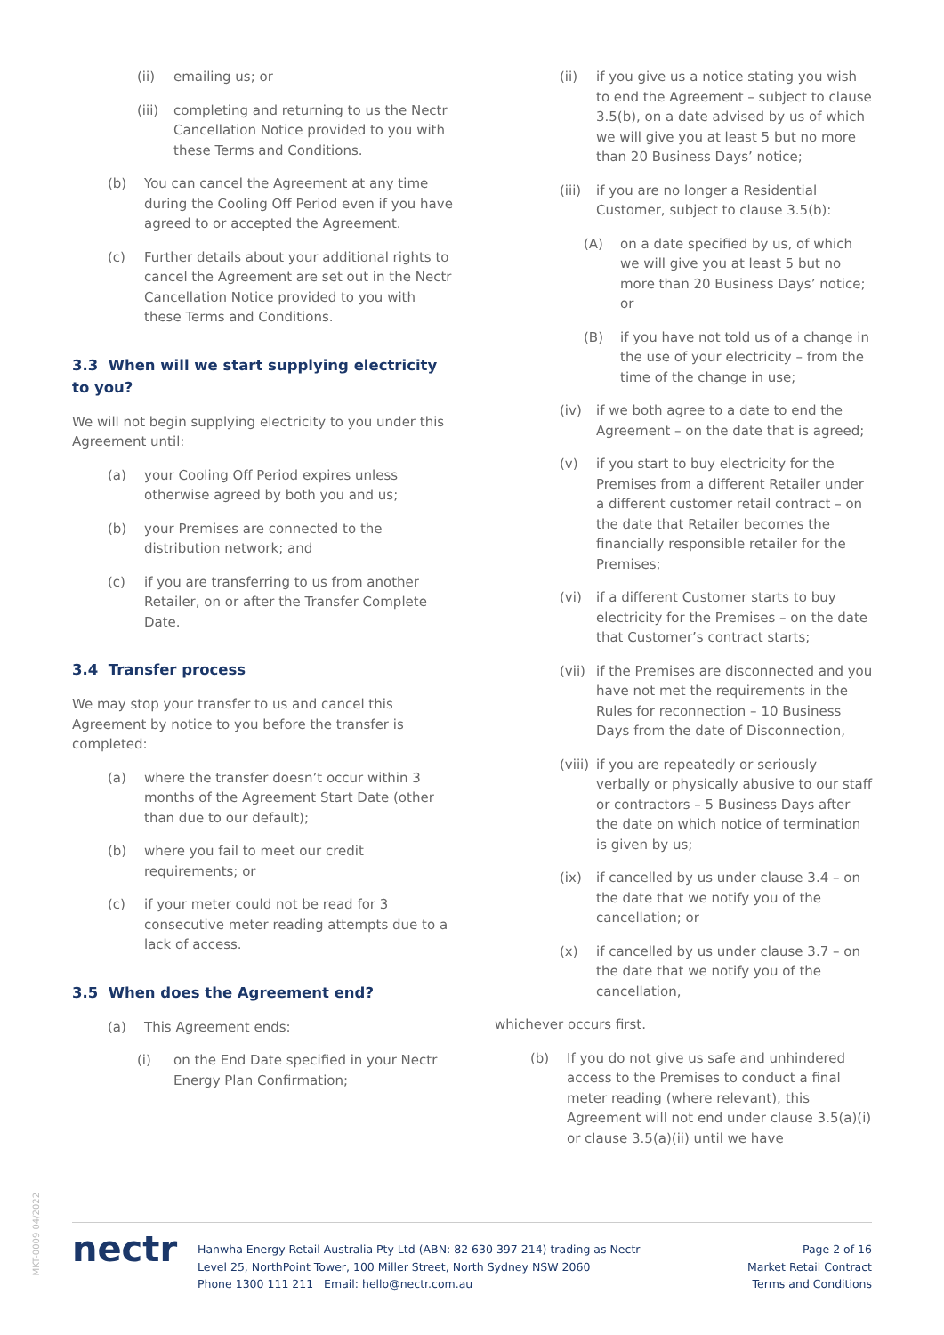(ii) emailing us; or
(iii) completing and returning to us the Nectr Cancellation Notice provided to you with these Terms and Conditions.
(b) You can cancel the Agreement at any time during the Cooling Off Period even if you have agreed to or accepted the Agreement.
(c) Further details about your additional rights to cancel the Agreement are set out in the Nectr Cancellation Notice provided to you with these Terms and Conditions.
3.3 When will we start supplying electricity to you?
We will not begin supplying electricity to you under this Agreement until:
(a) your Cooling Off Period expires unless otherwise agreed by both you and us;
(b) your Premises are connected to the distribution network; and
(c) if you are transferring to us from another Retailer, on or after the Transfer Complete Date.
3.4 Transfer process
We may stop your transfer to us and cancel this Agreement by notice to you before the transfer is completed:
(a) where the transfer doesn’t occur within 3 months of the Agreement Start Date (other than due to our default);
(b) where you fail to meet our credit requirements; or
(c) if your meter could not be read for 3 consecutive meter reading attempts due to a lack of access.
3.5 When does the Agreement end?
(a) This Agreement ends:
(i) on the End Date specified in your Nectr Energy Plan Confirmation;
(ii) if you give us a notice stating you wish to end the Agreement – subject to clause 3.5(b), on a date advised by us of which we will give you at least 5 but no more than 20 Business Days’ notice;
(iii) if you are no longer a Residential Customer, subject to clause 3.5(b):
(A) on a date specified by us, of which we will give you at least 5 but no more than 20 Business Days’ notice; or
(B) if you have not told us of a change in the use of your electricity – from the time of the change in use;
(iv) if we both agree to a date to end the Agreement – on the date that is agreed;
(v) if you start to buy electricity for the Premises from a different Retailer under a different customer retail contract – on the date that Retailer becomes the financially responsible retailer for the Premises;
(vi) if a different Customer starts to buy electricity for the Premises – on the date that Customer’s contract starts;
(vii) if the Premises are disconnected and you have not met the requirements in the Rules for reconnection – 10 Business Days from the date of Disconnection,
(viii) if you are repeatedly or seriously verbally or physically abusive to our staff or contractors – 5 Business Days after the date on which notice of termination is given by us;
(ix) if cancelled by us under clause 3.4 – on the date that we notify you of the cancellation; or
(x) if cancelled by us under clause 3.7 – on the date that we notify you of the cancellation,
whichever occurs first.
(b) If you do not give us safe and unhindered access to the Premises to conduct a final meter reading (where relevant), this Agreement will not end under clause 3.5(a)(i) or clause 3.5(a)(ii) until we have
MKT-0009 04/2022
nectr
Hanwha Energy Retail Australia Pty Ltd (ABN: 82 630 397 214) trading as Nectr
Level 25, NorthPoint Tower, 100 Miller Street, North Sydney NSW 2060
Phone 1300 111 211 Email: hello@nectr.com.au
Page 2 of 16
Market Retail Contract
Terms and Conditions